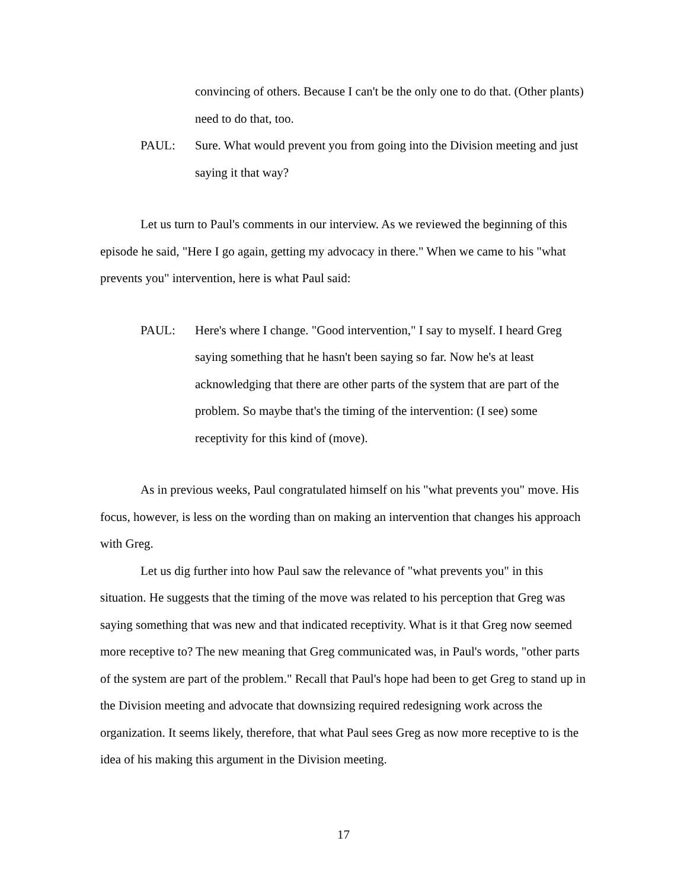convincing of others. Because I can't be the only one to do that. (Other plants) need to do that, too.
PAUL: Sure. What would prevent you from going into the Division meeting and just saying it that way?
Let us turn to Paul's comments in our interview. As we reviewed the beginning of this episode he said, "Here I go again, getting my advocacy in there." When we came to his "what prevents you" intervention, here is what Paul said:
PAUL: Here's where I change. "Good intervention," I say to myself. I heard Greg saying something that he hasn't been saying so far. Now he's at least acknowledging that there are other parts of the system that are part of the problem. So maybe that's the timing of the intervention: (I see) some receptivity for this kind of (move).
As in previous weeks, Paul congratulated himself on his "what prevents you" move. His focus, however, is less on the wording than on making an intervention that changes his approach with Greg.
Let us dig further into how Paul saw the relevance of "what prevents you" in this situation. He suggests that the timing of the move was related to his perception that Greg was saying something that was new and that indicated receptivity. What is it that Greg now seemed more receptive to? The new meaning that Greg communicated was, in Paul's words, "other parts of the system are part of the problem." Recall that Paul's hope had been to get Greg to stand up in the Division meeting and advocate that downsizing required redesigning work across the organization. It seems likely, therefore, that what Paul sees Greg as now more receptive to is the idea of his making this argument in the Division meeting.
17